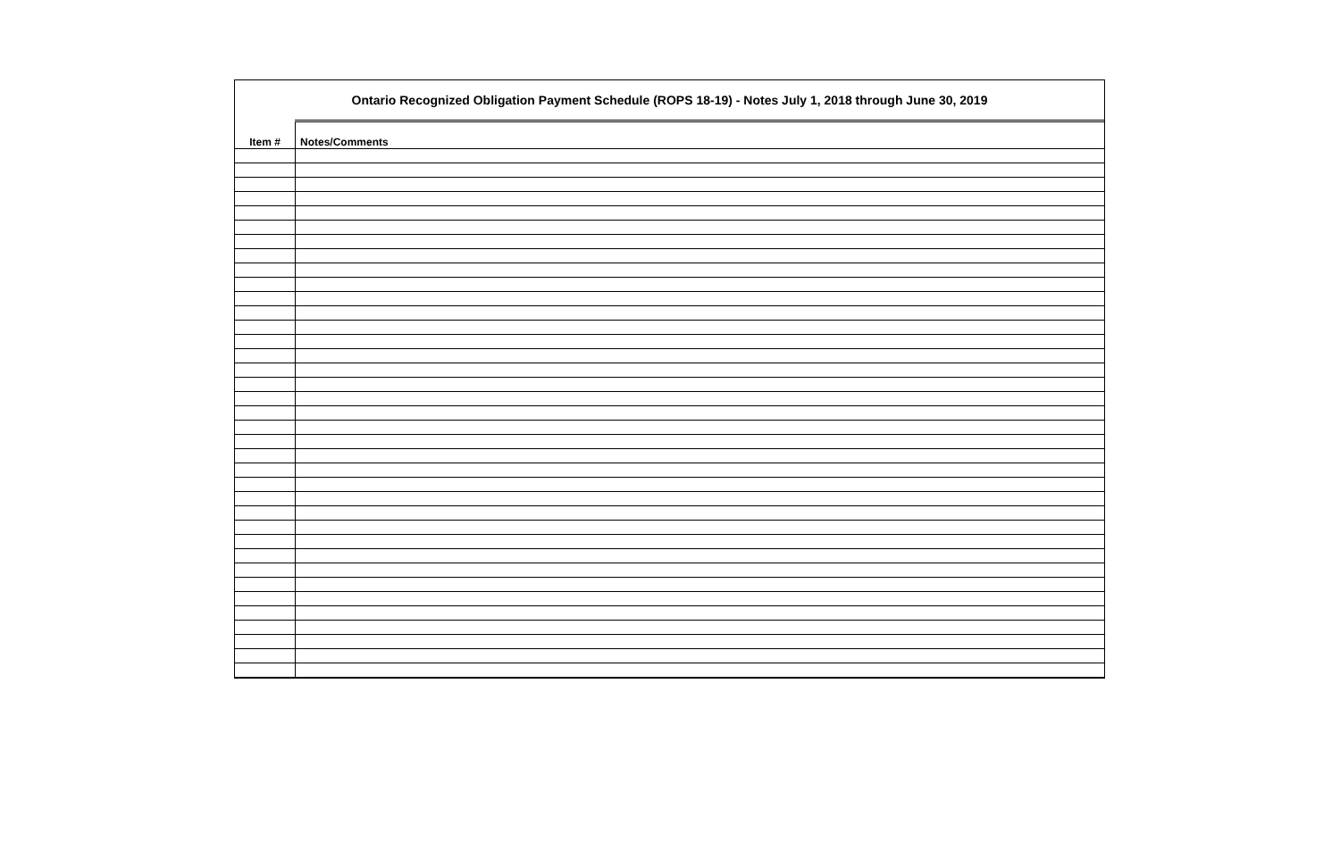Ontario Recognized Obligation Payment Schedule (ROPS 18-19) - Notes July 1, 2018 through June 30, 2019
| Item # | Notes/Comments |
| --- | --- |